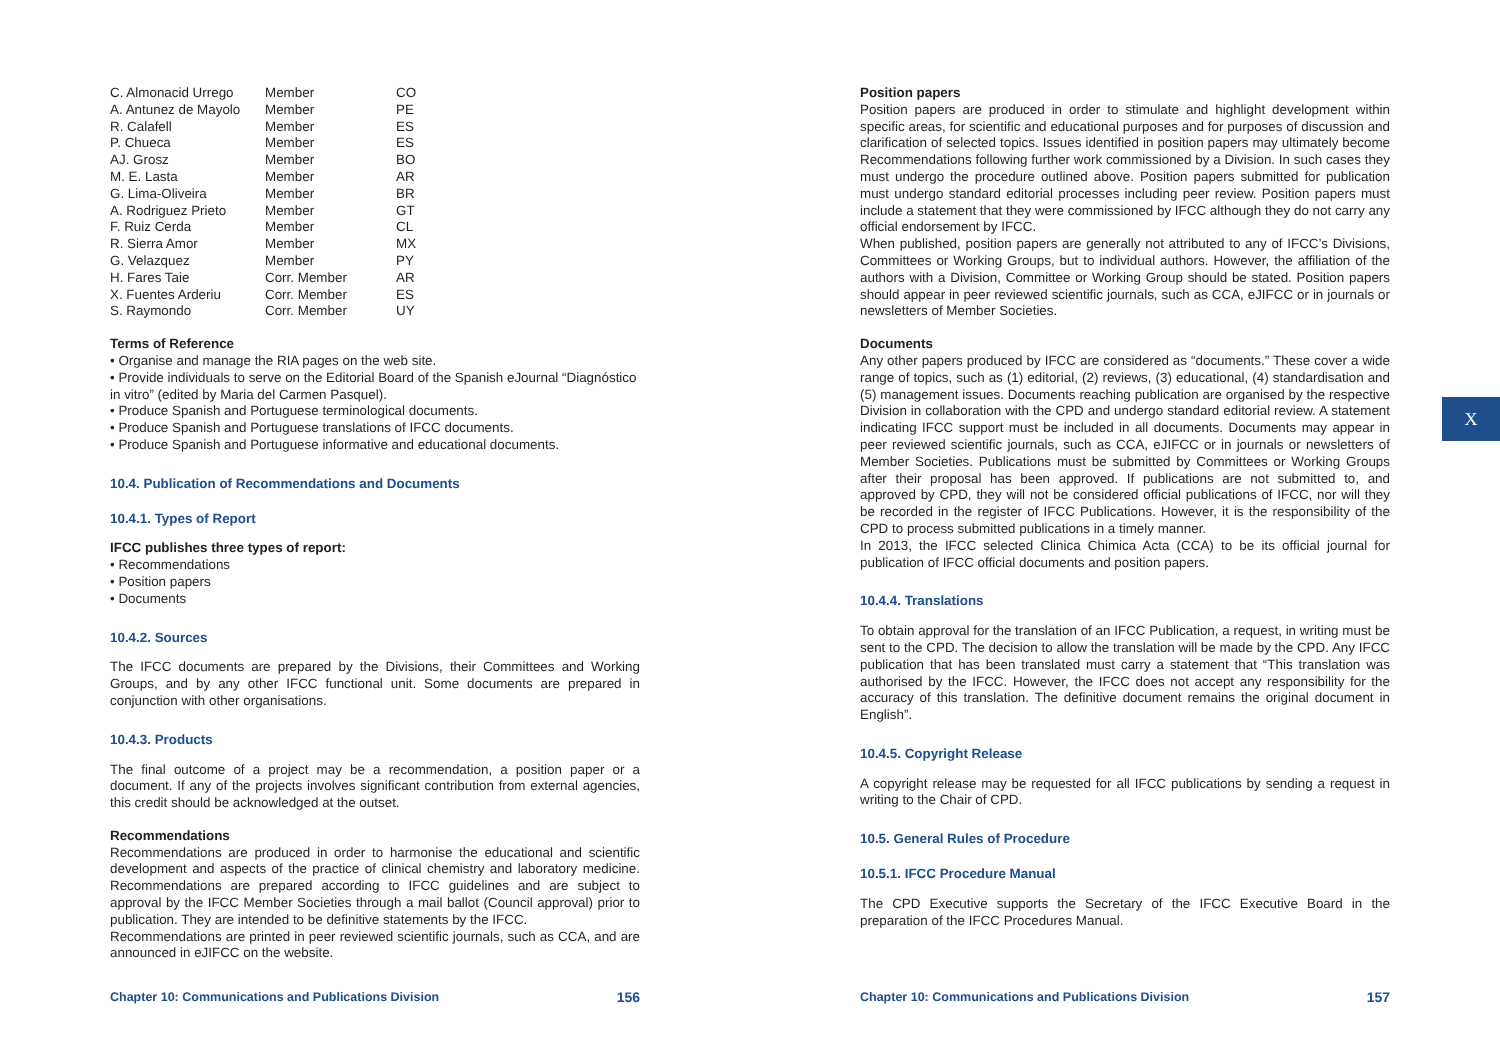| C. Almonacid Urrego | Member | CO |
| A. Antunez de Mayolo | Member | PE |
| R. Calafell | Member | ES |
| P. Chueca | Member | ES |
| AJ. Grosz | Member | BO |
| M. E. Lasta | Member | AR |
| G. Lima-Oliveira | Member | BR |
| A. Rodriguez Prieto | Member | GT |
| F. Ruiz Cerda | Member | CL |
| R. Sierra Amor | Member | MX |
| G. Velazquez | Member | PY |
| H. Fares Taie | Corr. Member | AR |
| X. Fuentes Arderiu | Corr. Member | ES |
| S. Raymondo | Corr. Member | UY |
Terms of Reference
• Organise and manage the RIA pages on the web site.
• Provide individuals to serve on the Editorial Board of the Spanish eJournal “Diagnóstico in vitro” (edited by Maria del Carmen Pasquel).
• Produce Spanish and Portuguese terminological documents.
• Produce Spanish and Portuguese translations of IFCC documents.
• Produce Spanish and Portuguese informative and educational documents.
10.4. Publication of Recommendations and Documents
10.4.1. Types of Report
IFCC publishes three types of report:
• Recommendations
• Position papers
• Documents
10.4.2. Sources
The IFCC documents are prepared by the Divisions, their Committees and Working Groups, and by any other IFCC functional unit. Some documents are prepared in conjunction with other organisations.
10.4.3. Products
The final outcome of a project may be a recommendation, a position paper or a document. If any of the projects involves significant contribution from external agencies, this credit should be acknowledged at the outset.
Recommendations
Recommendations are produced in order to harmonise the educational and scientific development and aspects of the practice of clinical chemistry and laboratory medicine. Recommendations are prepared according to IFCC guidelines and are subject to approval by the IFCC Member Societies through a mail ballot (Council approval) prior to publication. They are intended to be definitive statements by the IFCC.
Recommendations are printed in peer reviewed scientific journals, such as CCA, and are announced in eJIFCC on the website.
Chapter 10: Communications and Publications Division 156
Position papers
Position papers are produced in order to stimulate and highlight development within specific areas, for scientific and educational purposes and for purposes of discussion and clarification of selected topics. Issues identified in position papers may ultimately become Recommendations following further work commissioned by a Division. In such cases they must undergo the procedure outlined above. Position papers submitted for publication must undergo standard editorial processes including peer review. Position papers must include a statement that they were commissioned by IFCC although they do not carry any official endorsement by IFCC.
When published, position papers are generally not attributed to any of IFCC’s Divisions, Committees or Working Groups, but to individual authors. However, the affiliation of the authors with a Division, Committee or Working Group should be stated. Position papers should appear in peer reviewed scientific journals, such as CCA, eJIFCC or in journals or newsletters of Member Societies.
Documents
Any other papers produced by IFCC are considered as “documents.” These cover a wide range of topics, such as (1) editorial, (2) reviews, (3) educational, (4) standardisation and (5) management issues. Documents reaching publication are organised by the respective Division in collaboration with the CPD and undergo standard editorial review. A statement indicating IFCC support must be included in all documents. Documents may appear in peer reviewed scientific journals, such as CCA, eJIFCC or in journals or newsletters of Member Societies. Publications must be submitted by Committees or Working Groups after their proposal has been approved. If publications are not submitted to, and approved by CPD, they will not be considered official publications of IFCC, nor will they be recorded in the register of IFCC Publications. However, it is the responsibility of the CPD to process submitted publications in a timely manner.
In 2013, the IFCC selected Clinica Chimica Acta (CCA) to be its official journal for publication of IFCC official documents and position papers.
10.4.4. Translations
To obtain approval for the translation of an IFCC Publication, a request, in writing must be sent to the CPD. The decision to allow the translation will be made by the CPD. Any IFCC publication that has been translated must carry a statement that “This translation was authorised by the IFCC. However, the IFCC does not accept any responsibility for the accuracy of this translation. The definitive document remains the original document in English”.
10.4.5. Copyright Release
A copyright release may be requested for all IFCC publications by sending a request in writing to the Chair of CPD.
10.5. General Rules of Procedure
10.5.1. IFCC Procedure Manual
The CPD Executive supports the Secretary of the IFCC Executive Board in the preparation of the IFCC Procedures Manual.
X
Chapter 10: Communications and Publications Division 157